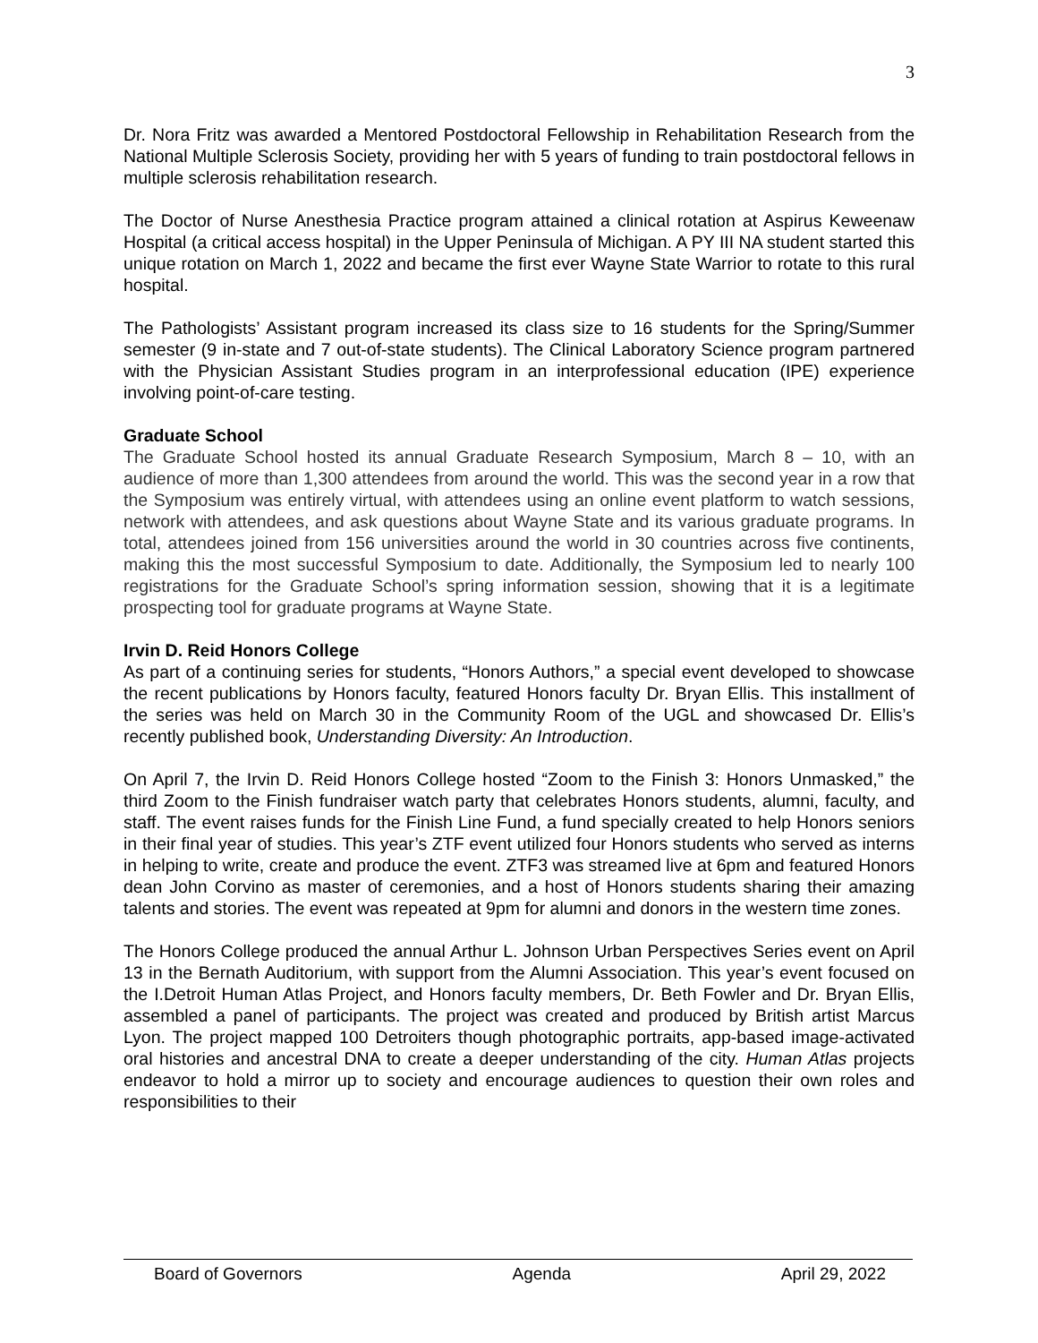3
Dr. Nora Fritz was awarded a Mentored Postdoctoral Fellowship in Rehabilitation Research from the National Multiple Sclerosis Society, providing her with 5 years of funding to train postdoctoral fellows in multiple sclerosis rehabilitation research.
The Doctor of Nurse Anesthesia Practice program attained a clinical rotation at Aspirus Keweenaw Hospital (a critical access hospital) in the Upper Peninsula of Michigan. A PY III NA student started this unique rotation on March 1, 2022 and became the first ever Wayne State Warrior to rotate to this rural hospital.
The Pathologists’ Assistant program increased its class size to 16 students for the Spring/Summer semester (9 in-state and 7 out-of-state students). The Clinical Laboratory Science program partnered with the Physician Assistant Studies program in an interprofessional education (IPE) experience involving point-of-care testing.
Graduate School
The Graduate School hosted its annual Graduate Research Symposium, March 8 – 10, with an audience of more than 1,300 attendees from around the world. This was the second year in a row that the Symposium was entirely virtual, with attendees using an online event platform to watch sessions, network with attendees, and ask questions about Wayne State and its various graduate programs. In total, attendees joined from 156 universities around the world in 30 countries across five continents, making this the most successful Symposium to date. Additionally, the Symposium led to nearly 100 registrations for the Graduate School’s spring information session, showing that it is a legitimate prospecting tool for graduate programs at Wayne State.
Irvin D. Reid Honors College
As part of a continuing series for students, “Honors Authors,” a special event developed to showcase the recent publications by Honors faculty, featured Honors faculty Dr. Bryan Ellis. This installment of the series was held on March 30 in the Community Room of the UGL and showcased Dr. Ellis’s recently published book, Understanding Diversity: An Introduction.
On April 7, the Irvin D. Reid Honors College hosted “Zoom to the Finish 3: Honors Unmasked,” the third Zoom to the Finish fundraiser watch party that celebrates Honors students, alumni, faculty, and staff. The event raises funds for the Finish Line Fund, a fund specially created to help Honors seniors in their final year of studies. This year’s ZTF event utilized four Honors students who served as interns in helping to write, create and produce the event. ZTF3 was streamed live at 6pm and featured Honors dean John Corvino as master of ceremonies, and a host of Honors students sharing their amazing talents and stories. The event was repeated at 9pm for alumni and donors in the western time zones.
The Honors College produced the annual Arthur L. Johnson Urban Perspectives Series event on April 13 in the Bernath Auditorium, with support from the Alumni Association. This year’s event focused on the I.Detroit Human Atlas Project, and Honors faculty members, Dr. Beth Fowler and Dr. Bryan Ellis, assembled a panel of participants. The project was created and produced by British artist Marcus Lyon. The project mapped 100 Detroiters though photographic portraits, app-based image-activated oral histories and ancestral DNA to create a deeper understanding of the city. Human Atlas projects endeavor to hold a mirror up to society and encourage audiences to question their own roles and responsibilities to their
Board of Governors Agenda April 29, 2022